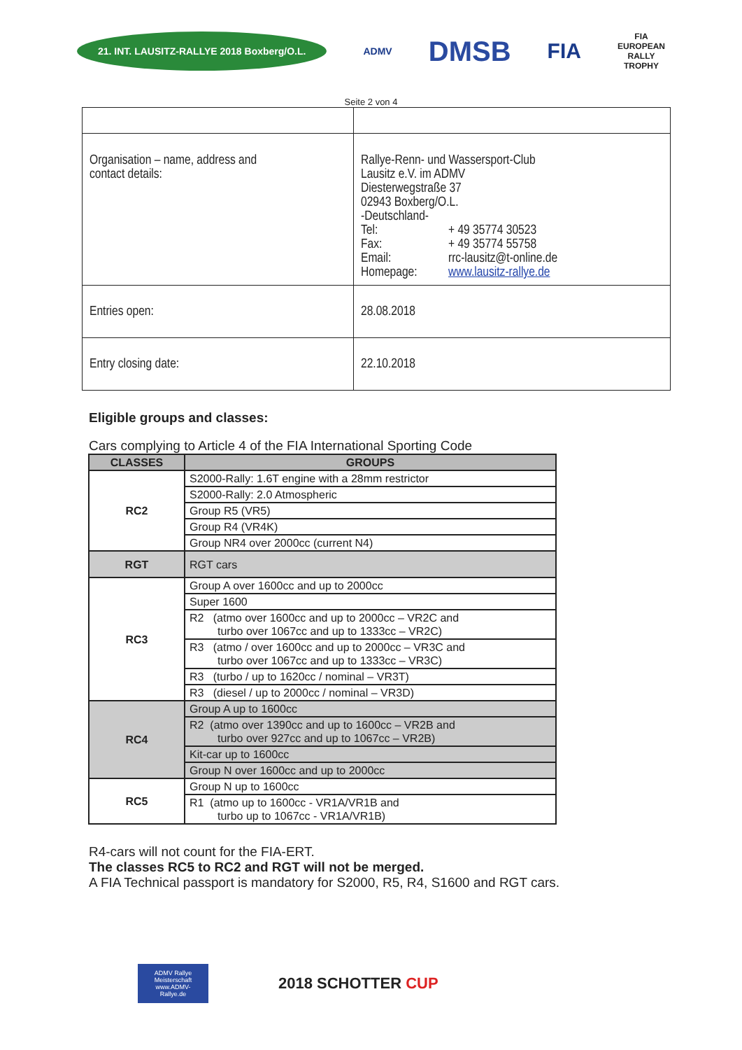21. INT. LAUSITZ-RALLYE 2018 Boxberg/O.L.
ADMV
DMSB
FIA
FIA
EUROPEAN
RALLY
TROPHY
Seite 2 von 4
| Organisation – name, address and contact details: | Rallye-Renn- und Wassersport-Club Lausitz e.V. im ADMV Diesterwegstraße 37 02943 Boxberg/O.L. -Deutschland- Tel: + 49 35774 30523 Fax: + 49 35774 55758 Email: rrc-lausitz@t-online.de Homepage: www.lausitz-rallye.de |
| Entries open: | 28.08.2018 |
| Entry closing date: | 22.10.2018 |
Eligible groups and classes:
Cars complying to Article 4 of the FIA International Sporting Code
| CLASSES | GROUPS |
| --- | --- |
| RC2 | S2000-Rally: 1.6T engine with a 28mm restrictor |
| | S2000-Rally: 2.0 Atmospheric |
| | Group R5 (VR5) |
| | Group R4 (VR4K) |
| | Group NR4 over 2000cc (current N4) |
| RGT | RGT cars |
| RC3 | Group A over 1600cc and up to 2000cc |
| | Super 1600 |
| | R2 (atmo over 1600cc and up to 2000cc – VR2C and turbo over 1067cc and up to 1333cc – VR2C) |
| | R3 (atmo / over 1600cc and up to 2000cc – VR3C and turbo over 1067cc and up to 1333cc – VR3C) |
| | R3 (turbo / up to 1620cc / nominal – VR3T) |
| | R3 (diesel / up to 2000cc / nominal – VR3D) |
| RC4 | Group A up to 1600cc |
| | R2 (atmo over 1390cc and up to 1600cc – VR2B and turbo over 927cc and up to 1067cc – VR2B) |
| | Kit-car up to 1600cc |
| | Group N over 1600cc and up to 2000cc |
| RC5 | Group N up to 1600cc |
| | R1 (atmo up to 1600cc - VR1A/VR1B and turbo up to 1067cc - VR1A/VR1B) |
R4-cars will not count for the FIA-ERT.
The classes RC5 to RC2 and RGT will not be merged.
A FIA Technical passport is mandatory for S2000, R5, R4, S1600 and RGT cars.
ADMV Rallye Meisterschaft www.ADMV-Rallye.de
2018 SCHOTTER CUP